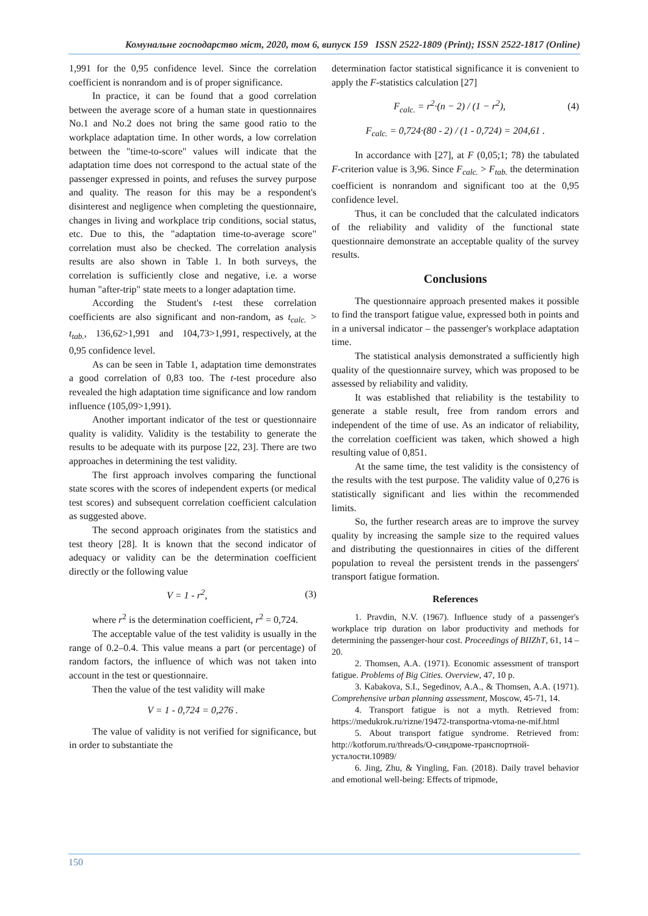Комунальне господарство міст, 2020, том 6, випуск 159 ISSN 2522-1809 (Print); ISSN 2522-1817 (Online)
1,991 for the 0,95 confidence level. Since the correlation coefficient is nonrandom and is of proper significance.
In practice, it can be found that a good correlation between the average score of a human state in questionnaires No.1 and No.2 does not bring the same good ratio to the workplace adaptation time. In other words, a low correlation between the "time-to-score" values will indicate that the adaptation time does not correspond to the actual state of the passenger expressed in points, and refuses the survey purpose and quality. The reason for this may be a respondent's disinterest and negligence when completing the questionnaire, changes in living and workplace trip conditions, social status, etc. Due to this, the "adaptation time-to-average score" correlation must also be checked. The correlation analysis results are also shown in Table 1. In both surveys, the correlation is sufficiently close and negative, i.e. a worse human "after-trip" state meets to a longer adaptation time.
According the Student's t-test these correlation coefficients are also significant and non-random, as t<sub>calc.</sub> > t<sub>tab.</sub>, 136,62>1,991 and 104,73>1,991, respectively, at the 0,95 confidence level.
As can be seen in Table 1, adaptation time demonstrates a good correlation of 0,83 too. The t-test procedure also revealed the high adaptation time significance and low random influence (105,09>1,991).
Another important indicator of the test or questionnaire quality is validity. Validity is the testability to generate the results to be adequate with its purpose [22, 23]. There are two approaches in determining the test validity.
The first approach involves comparing the functional state scores with the scores of independent experts (or medical test scores) and subsequent correlation coefficient calculation as suggested above.
The second approach originates from the statistics and test theory [28]. It is known that the second indicator of adequacy or validity can be the determination coefficient directly or the following value
V = 1 - r<sup>2</sup>, (3)
where r<sup>2</sup> is the determination coefficient, r<sup>2</sup> = 0,724.
The acceptable value of the test validity is usually in the range of 0.2–0.4. This value means a part (or percentage) of random factors, the influence of which was not taken into account in the test or questionnaire.
Then the value of the test validity will make
V = 1 - 0,724 = 0,276 .
The value of validity is not verified for significance, but in order to substantiate the
determination factor statistical significance it is convenient to apply the F-statistics calculation [27]
F<sub>calc.</sub> = r<sup>2</sup>·(n − 2) / (1 − r<sup>2</sup>), (4)
F<sub>calc.</sub> = 0,724·(80 - 2) / (1 - 0,724) = 204,61 .
In accordance with [27], at F (0,05;1; 78) the tabulated F-criterion value is 3,96. Since F<sub>calc.</sub> > F<sub>tab.</sub> the determination coefficient is nonrandom and significant too at the 0,95 confidence level.
Thus, it can be concluded that the calculated indicators of the reliability and validity of the functional state questionnaire demonstrate an acceptable quality of the survey results.
Conclusions
The questionnaire approach presented makes it possible to find the transport fatigue value, expressed both in points and in a universal indicator – the passenger's workplace adaptation time.
The statistical analysis demonstrated a sufficiently high quality of the questionnaire survey, which was proposed to be assessed by reliability and validity.
It was established that reliability is the testability to generate a stable result, free from random errors and independent of the time of use. As an indicator of reliability, the correlation coefficient was taken, which showed a high resulting value of 0,851.
At the same time, the test validity is the consistency of the results with the test purpose. The validity value of 0,276 is statistically significant and lies within the recommended limits.
So, the further research areas are to improve the survey quality by increasing the sample size to the required values and distributing the questionnaires in cities of the different population to reveal the persistent trends in the passengers' transport fatigue formation.
References
1. Pravdin, N.V. (1967). Influence study of a passenger's workplace trip duration on labor productivity and methods for determining the passenger-hour cost. Proceedings of BIIZhT, 61, 14 – 20.
2. Thomsen, A.A. (1971). Economic assessment of transport fatigue. Problems of Big Cities. Overview, 47, 10 p.
3. Kabakova, S.I., Segedinov, A.A., & Thomsen, A.A. (1971). Comprehensive urban planning assessment, Moscow, 45-71, 14.
4. Transport fatigue is not a myth. Retrieved from: https://medukrok.ru/rizne/19472-transportna-vtoma-ne-mif.html
5. About transport fatigue syndrome. Retrieved from: http://kotforum.ru/threads/О-синдроме-транспортной-усталости.10989/
6. Jing, Zhu, & Yingling, Fan. (2018). Daily travel behavior and emotional well-being: Effects of tripmode,
150